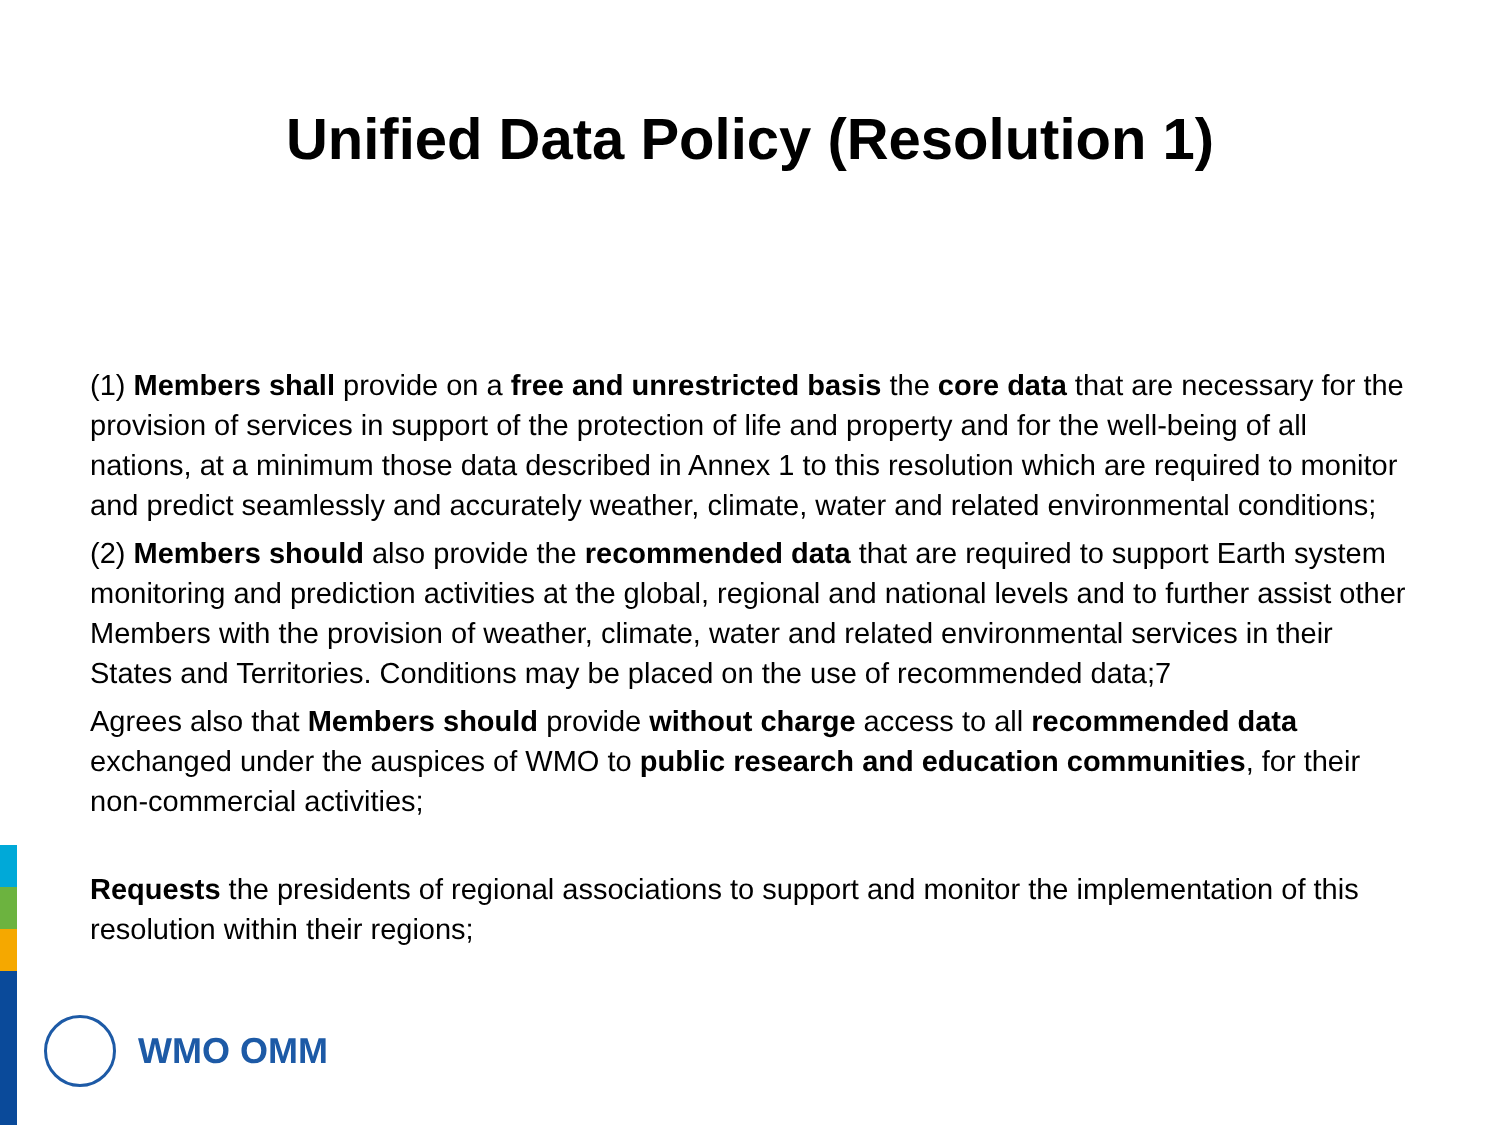Unified Data Policy (Resolution 1)
(1) Members shall provide on a free and unrestricted basis the core data that are necessary for the provision of services in support of the protection of life and property and for the well-being of all nations, at a minimum those data described in Annex 1 to this resolution which are required to monitor and predict seamlessly and accurately weather, climate, water and related environmental conditions;
(2) Members should also provide the recommended data that are required to support Earth system monitoring and prediction activities at the global, regional and national levels and to further assist other Members with the provision of weather, climate, water and related environmental services in their States and Territories. Conditions may be placed on the use of recommended data;7
Agrees also that Members should provide without charge access to all recommended data exchanged under the auspices of WMO to public research and education communities, for their non-commercial activities;
Requests the presidents of regional associations to support and monitor the implementation of this resolution within their regions;
WMO OMM